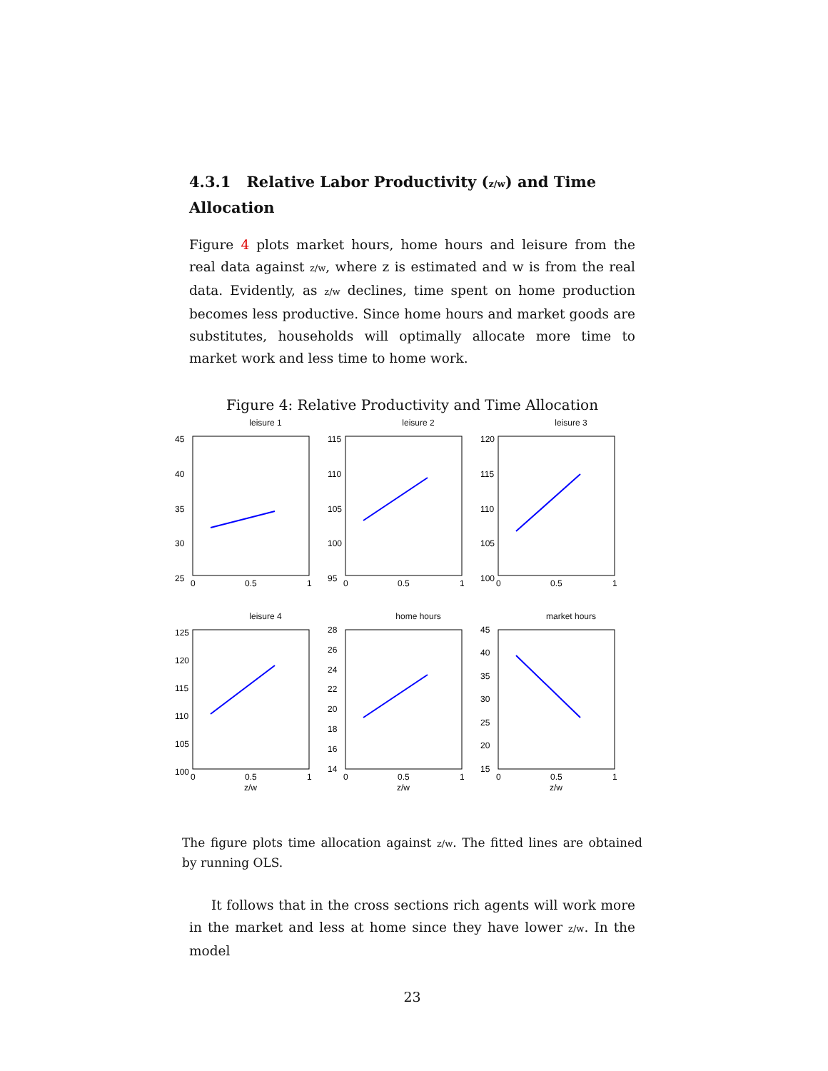4.3.1 Relative Labor Productivity (z/w) and Time Allocation
Figure 4 plots market hours, home hours and leisure from the real data against z/w, where z is estimated and w is from the real data. Evidently, as z/w declines, time spent on home production becomes less productive. Since home hours and market goods are substitutes, households will optimally allocate more time to market work and less time to home work.
Figure 4: Relative Productivity and Time Allocation
leisure 1
45
40
35
30
25
0
0.5
1
leisure 2
115
110
105
100
95
0
0.5
1
leisure 3
120
115
110
105
100
0
0.5
1
leisure 4
125
120
115
110
105
100
0
0.5
1
z/w
home hours
28
26
24
22
20
18
16
14
0
0.5
1
z/w
market hours
45
40
35
30
25
20
15
0
0.5
1
z/w
The figure plots time allocation against z/w. The fitted lines are obtained by running OLS.
It follows that in the cross sections rich agents will work more in the market and less at home since they have lower z/w. In the model
23